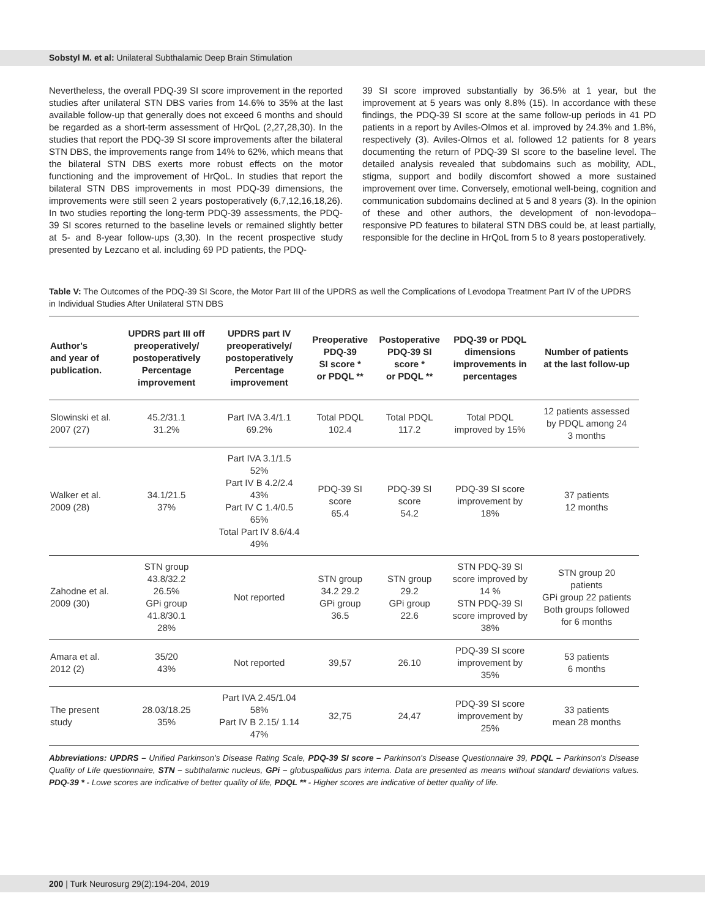Sobstyl M. et al: Unilateral Subthalamic Deep Brain Stimulation
Nevertheless, the overall PDQ-39 SI score improvement in the reported studies after unilateral STN DBS varies from 14.6% to 35% at the last available follow-up that generally does not exceed 6 months and should be regarded as a short-term assessment of HrQoL (2,27,28,30). In the studies that report the PDQ-39 SI score improvements after the bilateral STN DBS, the improvements range from 14% to 62%, which means that the bilateral STN DBS exerts more robust effects on the motor functioning and the improvement of HrQoL. In studies that report the bilateral STN DBS improvements in most PDQ-39 dimensions, the improvements were still seen 2 years postoperatively (6,7,12,16,18,26). In two studies reporting the long-term PDQ-39 assessments, the PDQ-39 SI scores returned to the baseline levels or remained slightly better at 5- and 8-year follow-ups (3,30). In the recent prospective study presented by Lezcano et al. including 69 PD patients, the PDQ-
39 SI score improved substantially by 36.5% at 1 year, but the improvement at 5 years was only 8.8% (15). In accordance with these findings, the PDQ-39 SI score at the same follow-up periods in 41 PD patients in a report by Aviles-Olmos et al. improved by 24.3% and 1.8%, respectively (3). Aviles-Olmos et al. followed 12 patients for 8 years documenting the return of PDQ-39 SI score to the baseline level. The detailed analysis revealed that subdomains such as mobility, ADL, stigma, support and bodily discomfort showed a more sustained improvement over time. Conversely, emotional well-being, cognition and communication subdomains declined at 5 and 8 years (3). In the opinion of these and other authors, the development of non-levodopa–responsive PD features to bilateral STN DBS could be, at least partially, responsible for the decline in HrQoL from 5 to 8 years postoperatively.
Table V: The Outcomes of the PDQ-39 SI Score, the Motor Part III of the UPDRS as well the Complications of Levodopa Treatment Part IV of the UPDRS in Individual Studies After Unilateral STN DBS
| Author's and year of publication. | UPDRS part III off preoperatively/ postoperatively Percentage improvement | UPDRS part IV preoperatively/ postoperatively Percentage improvement | Preoperative PDQ-39 SI score * or PDQL ** | Postoperative PDQ-39 SI score * or PDQL ** | PDQ-39 or PDQL dimensions improvements in percentages | Number of patients at the last follow-up |
| --- | --- | --- | --- | --- | --- | --- |
| Slowinski et al. 2007 (27) | 45.2/31.1 31.2% | Part IVA 3.4/1.1 69.2% | Total PDQL 102.4 | Total PDQL 117.2 | Total PDQL improved by 15% | 12 patients assessed by PDQL among 24 3 months |
| Walker et al. 2009 (28) | 34.1/21.5 37% | Part IVA 3.1/1.5 52% Part IV B 4.2/2.4 43% Part IV C 1.4/0.5 65% Total Part IV 8.6/4.4 49% | PDQ-39 SI score 65.4 | PDQ-39 SI score 54.2 | PDQ-39 SI score improvement by 18% | 37 patients 12 months |
| Zahodne et al. 2009 (30) | STN group 43.8/32.2 26.5% GPi group 41.8/30.1 28% | Not reported | STN group 34.2 29.2 GPi group 36.5 | STN group 29.2 GPi group 22.6 | STN PDQ-39 SI score improved by 14 % STN PDQ-39 SI score improved by 38% | STN group 20 patients GPi group 22 patients Both groups followed for 6 months |
| Amara et al. 2012 (2) | 35/20 43% | Not reported | 39,57 | 26.10 | PDQ-39 SI score improvement by 35% | 53 patients 6 months |
| The present study | 28.03/18.25 35% | Part IVA 2.45/1.04 58% Part IV B 2.15/ 1.14 47% | 32,75 | 24,47 | PDQ-39 SI score improvement by 25% | 33 patients mean 28 months |
Abbreviations: UPDRS – Unified Parkinson's Disease Rating Scale, PDQ-39 SI score – Parkinson's Disease Questionnaire 39, PDQL – Parkinson's Disease Quality of Life questionnaire, STN – subthalamic nucleus, GPi – globuspallidus pars interna. Data are presented as means without standard deviations values. PDQ-39 * - Lowe scores are indicative of better quality of life, PDQL ** - Higher scores are indicative of better quality of life.
200 | Turk Neurosurg 29(2):194-204, 2019